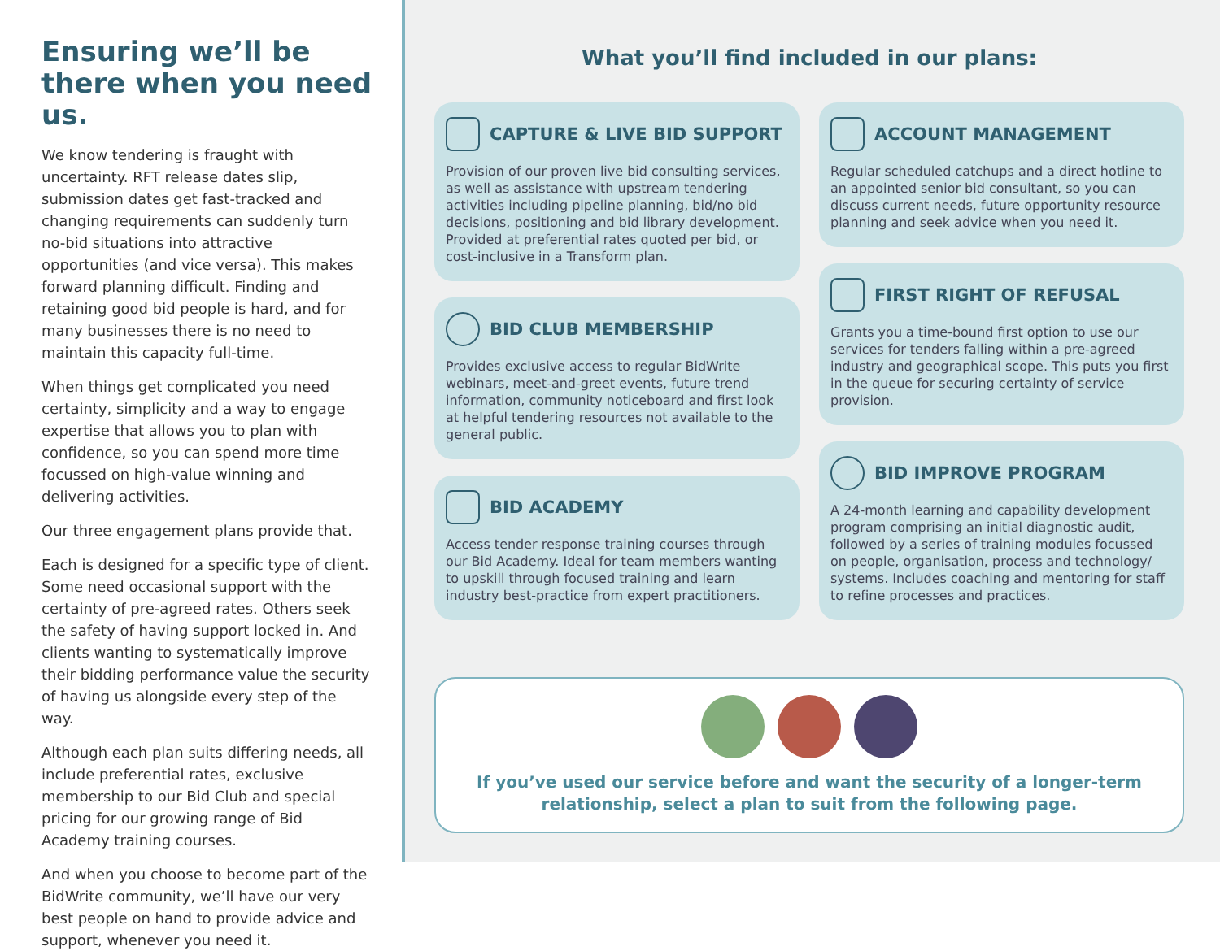Ensuring we’ll be there when you need us.
We know tendering is fraught with uncertainty. RFT release dates slip, submission dates get fast-tracked and changing requirements can suddenly turn no-bid situations into attractive opportunities (and vice versa). This makes forward planning difficult. Finding and retaining good bid people is hard, and for many businesses there is no need to maintain this capacity full-time.
When things get complicated you need certainty, simplicity and a way to engage expertise that allows you to plan with confidence, so you can spend more time focussed on high-value winning and delivering activities.
Our three engagement plans provide that.
Each is designed for a specific type of client. Some need occasional support with the certainty of pre-agreed rates. Others seek the safety of having support locked in. And clients wanting to systematically improve their bidding performance value the security of having us alongside every step of the way.
Although each plan suits differing needs, all include preferential rates, exclusive membership to our Bid Club and special pricing for our growing range of Bid Academy training courses.
And when you choose to become part of the BidWrite community, we’ll have our very best people on hand to provide advice and support, whenever you need it.
What you’ll find included in our plans:
CAPTURE & LIVE BID SUPPORT
Provision of our proven live bid consulting services, as well as assistance with upstream tendering activities including pipeline planning, bid/no bid decisions, positioning and bid library development. Provided at preferential rates quoted per bid, or cost-inclusive in a Transform plan.
BID CLUB MEMBERSHIP
Provides exclusive access to regular BidWrite webinars, meet-and-greet events, future trend information, community noticeboard and first look at helpful tendering resources not available to the general public.
BID ACADEMY
Access tender response training courses through our Bid Academy. Ideal for team members wanting to upskill through focused training and learn industry best-practice from expert practitioners.
ACCOUNT MANAGEMENT
Regular scheduled catchups and a direct hotline to an appointed senior bid consultant, so you can discuss current needs, future opportunity resource planning and seek advice when you need it.
FIRST RIGHT OF REFUSAL
Grants you a time-bound first option to use our services for tenders falling within a pre-agreed industry and geographical scope. This puts you first in the queue for securing certainty of service provision.
BID IMPROVE PROGRAM
A 24-month learning and capability development program comprising an initial diagnostic audit, followed by a series of training modules focussed on people, organisation, process and technology/ systems. Includes coaching and mentoring for staff to refine processes and practices.
If you’ve used our service before and want the security of a longer-term relationship, select a plan to suit from the following page.